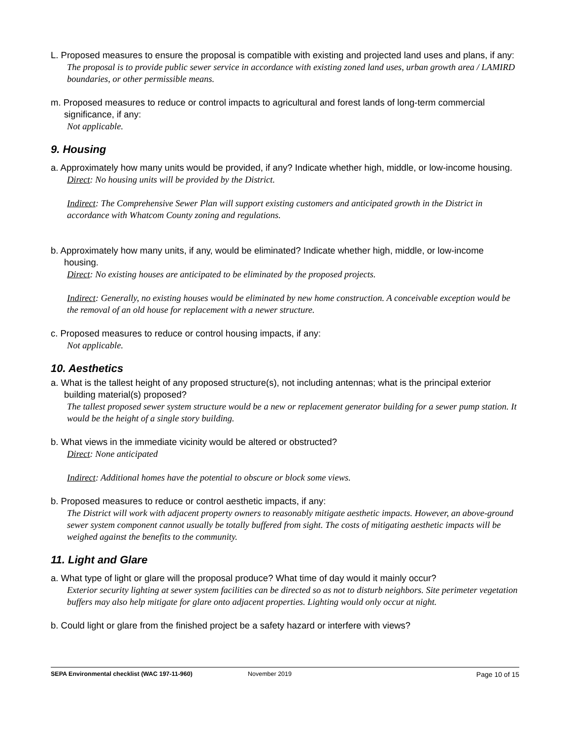L. Proposed measures to ensure the proposal is compatible with existing and projected land uses and plans, if any:
The proposal is to provide public sewer service in accordance with existing zoned land uses, urban growth area / LAMIRD boundaries, or other permissible means.
m. Proposed measures to reduce or control impacts to agricultural and forest lands of long-term commercial significance, if any:
Not applicable.
9. Housing
a. Approximately how many units would be provided, if any? Indicate whether high, middle, or low-income housing.
Direct: No housing units will be provided by the District.
Indirect: The Comprehensive Sewer Plan will support existing customers and anticipated growth in the District in accordance with Whatcom County zoning and regulations.
b. Approximately how many units, if any, would be eliminated? Indicate whether high, middle, or low-income housing.
Direct: No existing houses are anticipated to be eliminated by the proposed projects.
Indirect: Generally, no existing houses would be eliminated by new home construction. A conceivable exception would be the removal of an old house for replacement with a newer structure.
c. Proposed measures to reduce or control housing impacts, if any:
Not applicable.
10. Aesthetics
a. What is the tallest height of any proposed structure(s), not including antennas; what is the principal exterior building material(s) proposed?
The tallest proposed sewer system structure would be a new or replacement generator building for a sewer pump station. It would be the height of a single story building.
b. What views in the immediate vicinity would be altered or obstructed?
Direct: None anticipated
Indirect: Additional homes have the potential to obscure or block some views.
b. Proposed measures to reduce or control aesthetic impacts, if any:
The District will work with adjacent property owners to reasonably mitigate aesthetic impacts. However, an above-ground sewer system component cannot usually be totally buffered from sight. The costs of mitigating aesthetic impacts will be weighed against the benefits to the community.
11. Light and Glare
a. What type of light or glare will the proposal produce? What time of day would it mainly occur?
Exterior security lighting at sewer system facilities can be directed so as not to disturb neighbors. Site perimeter vegetation buffers may also help mitigate for glare onto adjacent properties. Lighting would only occur at night.
b. Could light or glare from the finished project be a safety hazard or interfere with views?
SEPA Environmental checklist (WAC 197-11-960) November 2019 Page 10 of 15